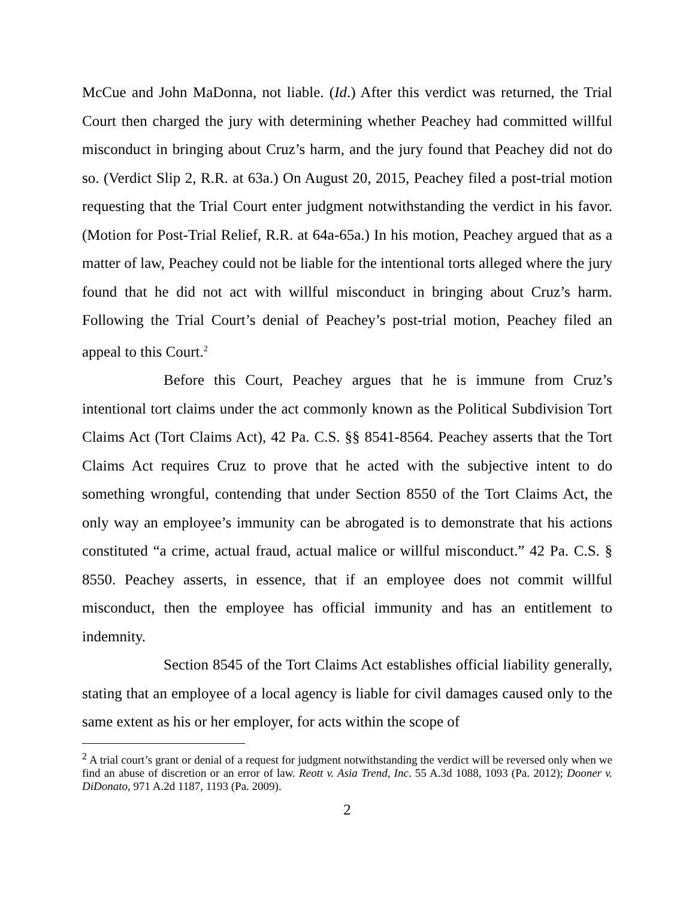McCue and John MaDonna, not liable. (Id.) After this verdict was returned, the Trial Court then charged the jury with determining whether Peachey had committed willful misconduct in bringing about Cruz’s harm, and the jury found that Peachey did not do so. (Verdict Slip 2, R.R. at 63a.) On August 20, 2015, Peachey filed a post-trial motion requesting that the Trial Court enter judgment notwithstanding the verdict in his favor. (Motion for Post-Trial Relief, R.R. at 64a-65a.) In his motion, Peachey argued that as a matter of law, Peachey could not be liable for the intentional torts alleged where the jury found that he did not act with willful misconduct in bringing about Cruz’s harm. Following the Trial Court’s denial of Peachey’s post-trial motion, Peachey filed an appeal to this Court.<sup>2</sup>
Before this Court, Peachey argues that he is immune from Cruz’s intentional tort claims under the act commonly known as the Political Subdivision Tort Claims Act (Tort Claims Act), 42 Pa. C.S. §§ 8541-8564. Peachey asserts that the Tort Claims Act requires Cruz to prove that he acted with the subjective intent to do something wrongful, contending that under Section 8550 of the Tort Claims Act, the only way an employee’s immunity can be abrogated is to demonstrate that his actions constituted “a crime, actual fraud, actual malice or willful misconduct.” 42 Pa. C.S. § 8550. Peachey asserts, in essence, that if an employee does not commit willful misconduct, then the employee has official immunity and has an entitlement to indemnity.
Section 8545 of the Tort Claims Act establishes official liability generally, stating that an employee of a local agency is liable for civil damages caused only to the same extent as his or her employer, for acts within the scope of
<sup>2</sup> A trial court’s grant or denial of a request for judgment notwithstanding the verdict will be reversed only when we find an abuse of discretion or an error of law. Reott v. Asia Trend, Inc. 55 A.3d 1088, 1093 (Pa. 2012); Dooner v. DiDonato, 971 A.2d 1187, 1193 (Pa. 2009).
2